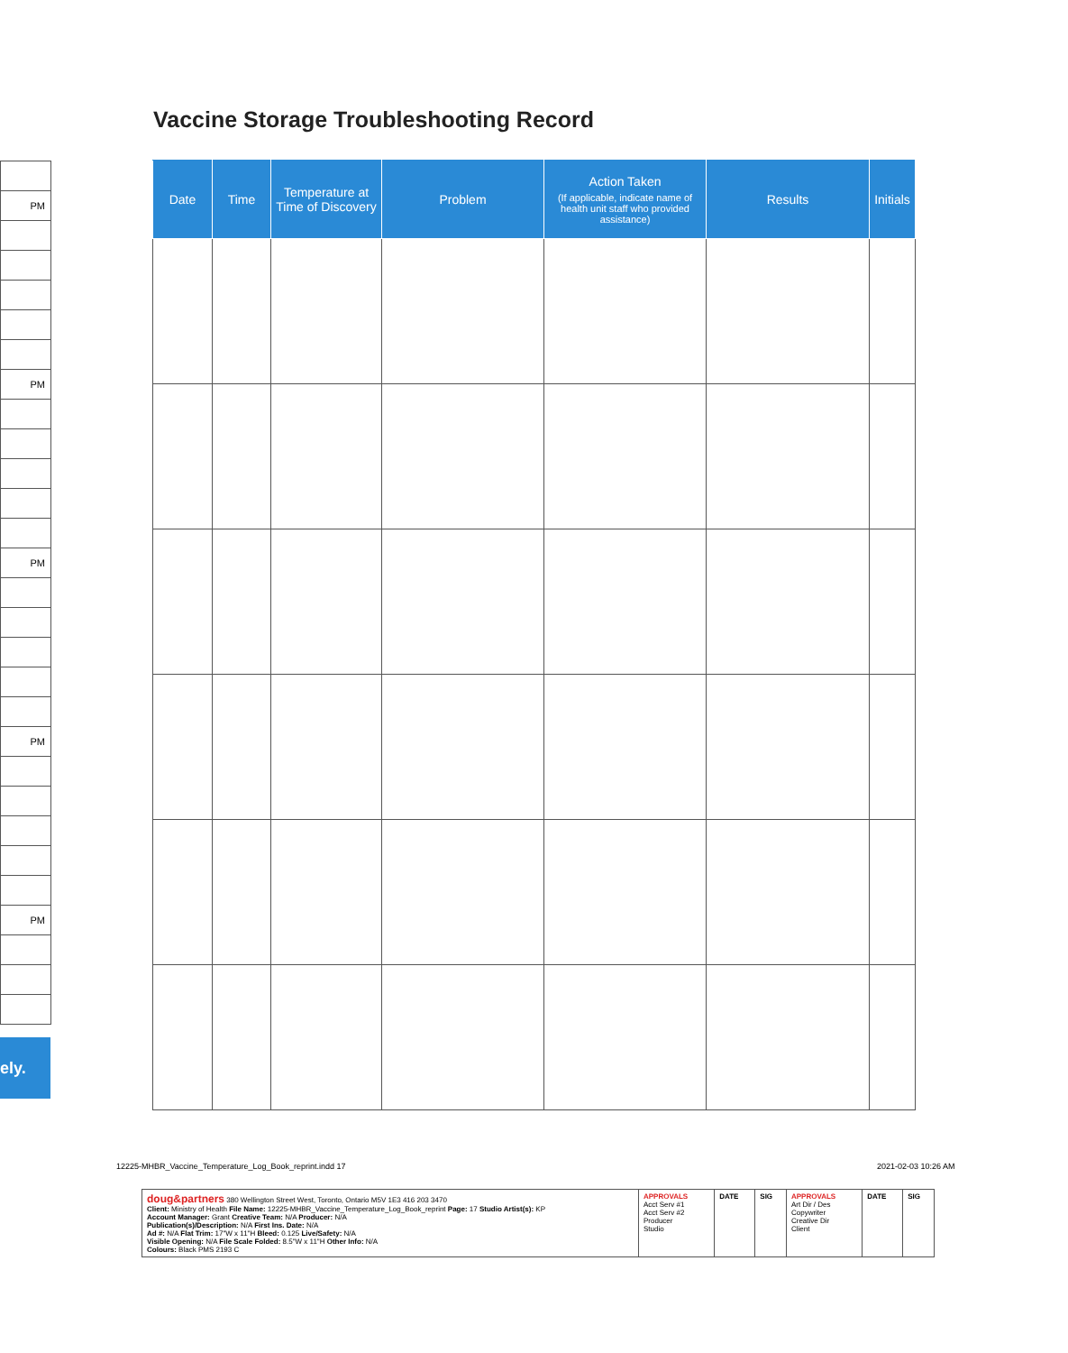Vaccine Storage Troubleshooting Record
| Date | Time | Temperature at Time of Discovery | Problem | Action Taken (If applicable, indicate name of health unit staff who provided assistance) | Results | Initials |
| --- | --- | --- | --- | --- | --- | --- |
| PM |
| PM |
| PM |
| PM |
| PM |
ely.
12225-MHBR_Vaccine_Temperature_Log_Book_reprint.indd 17
2021-02-03 10:26 AM
| doug&partners 380 Wellington Street West, Toronto, Ontario M5V 1E3 416 203 3470 Client: Ministry of Health File Name: 12225-MHBR_Vaccine_Temperature_Log_Book_reprint Page: 17 Studio Artist(s): KP Account Manager: Grant Creative Team: N/A Producer: N/A Publication(s)/Description: N/A First Ins. Date: N/A Ad #: N/A Flat Trim: 17"W x 11"H Bleed: 0.125 Live/Safety: N/A Visible Opening: N/A File Scale Folded: 8.5"W x 11"H Other Info: N/A Colours: Black PMS 2193 C | APPROVALS Acct Serv #1 Acct Serv #2 Producer Studio | DATE | SIG | APPROVALS Art Dir / Des Copywriter Creative Dir Client | DATE | SIG |